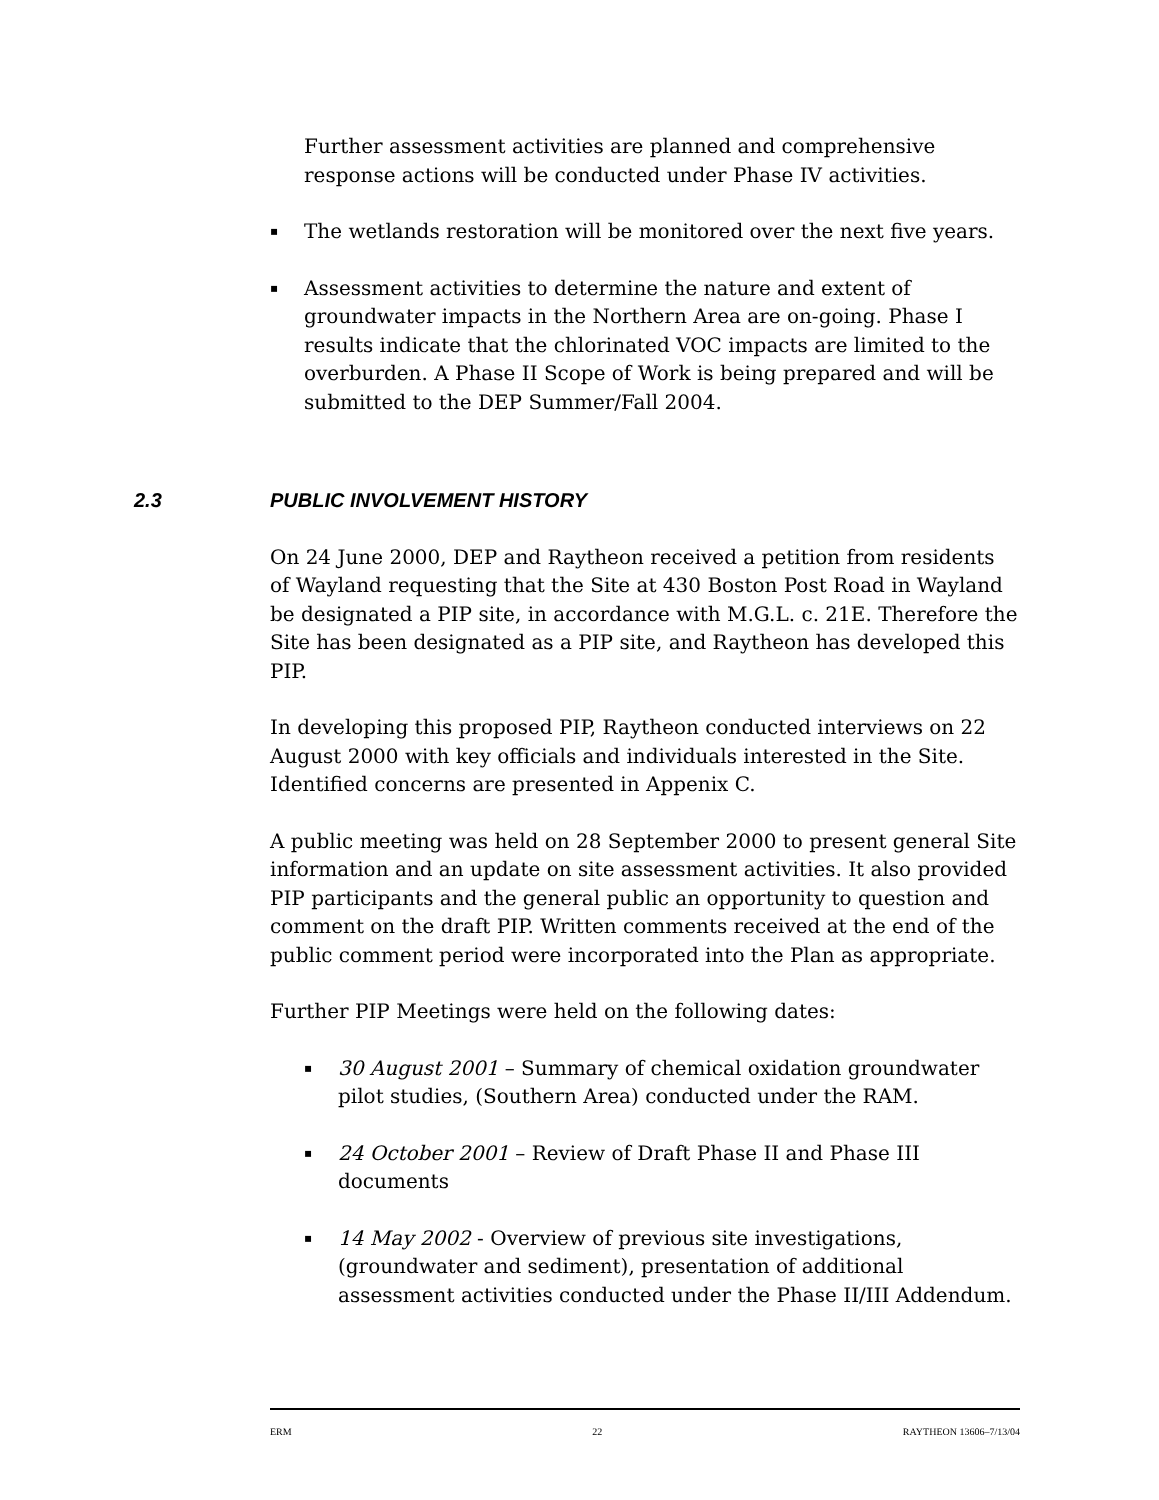Further assessment activities are planned and comprehensive response actions will be conducted under Phase IV activities.
▪ The wetlands restoration will be monitored over the next five years.
▪ Assessment activities to determine the nature and extent of groundwater impacts in the Northern Area are on-going. Phase I results indicate that the chlorinated VOC impacts are limited to the overburden. A Phase II Scope of Work is being prepared and will be submitted to the DEP Summer/Fall 2004.
2.3 PUBLIC INVOLVEMENT HISTORY
On 24 June 2000, DEP and Raytheon received a petition from residents of Wayland requesting that the Site at 430 Boston Post Road in Wayland be designated a PIP site, in accordance with M.G.L. c. 21E. Therefore the Site has been designated as a PIP site, and Raytheon has developed this PIP.
In developing this proposed PIP, Raytheon conducted interviews on 22 August 2000 with key officials and individuals interested in the Site. Identified concerns are presented in Appenix C.
A public meeting was held on 28 September 2000 to present general Site information and an update on site assessment activities. It also provided PIP participants and the general public an opportunity to question and comment on the draft PIP. Written comments received at the end of the public comment period were incorporated into the Plan as appropriate.
Further PIP Meetings were held on the following dates:
▪ 30 August 2001 – Summary of chemical oxidation groundwater pilot studies, (Southern Area) conducted under the RAM.
▪ 24 October 2001 – Review of Draft Phase II and Phase III documents
▪ 14 May 2002 - Overview of previous site investigations, (groundwater and sediment), presentation of additional assessment activities conducted under the Phase II/III Addendum.
ERM 22 RAYTHEON 13606–7/13/04